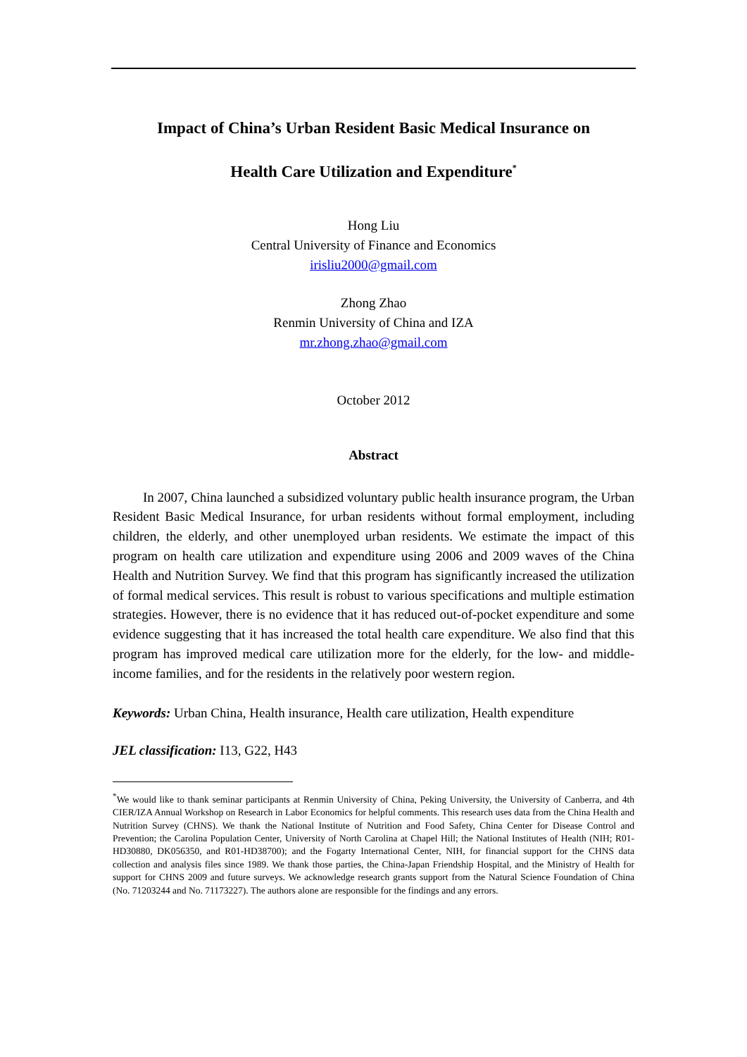Impact of China’s Urban Resident Basic Medical Insurance on
Health Care Utilization and Expenditure<sup>*</sup>
Hong Liu
Central University of Finance and Economics
irisliu2000@gmail.com
Zhong Zhao
Renmin University of China and IZA
mr.zhong.zhao@gmail.com
October 2012
Abstract
In 2007, China launched a subsidized voluntary public health insurance program, the Urban Resident Basic Medical Insurance, for urban residents without formal employment, including children, the elderly, and other unemployed urban residents. We estimate the impact of this program on health care utilization and expenditure using 2006 and 2009 waves of the China Health and Nutrition Survey. We find that this program has significantly increased the utilization of formal medical services. This result is robust to various specifications and multiple estimation strategies. However, there is no evidence that it has reduced out-of-pocket expenditure and some evidence suggesting that it has increased the total health care expenditure. We also find that this program has improved medical care utilization more for the elderly, for the low- and middle-income families, and for the residents in the relatively poor western region.
Keywords: Urban China, Health insurance, Health care utilization, Health expenditure
JEL classification: I13, G22, H43
<sup>*</sup> We would like to thank seminar participants at Renmin University of China, Peking University, the University of Canberra, and 4th CIER/IZA Annual Workshop on Research in Labor Economics for helpful comments. This research uses data from the China Health and Nutrition Survey (CHNS). We thank the National Institute of Nutrition and Food Safety, China Center for Disease Control and Prevention; the Carolina Population Center, University of North Carolina at Chapel Hill; the National Institutes of Health (NIH; R01-HD30880, DK056350, and R01-HD38700); and the Fogarty International Center, NIH, for financial support for the CHNS data collection and analysis files since 1989. We thank those parties, the China-Japan Friendship Hospital, and the Ministry of Health for support for CHNS 2009 and future surveys. We acknowledge research grants support from the Natural Science Foundation of China (No. 71203244 and No. 71173227). The authors alone are responsible for the findings and any errors.